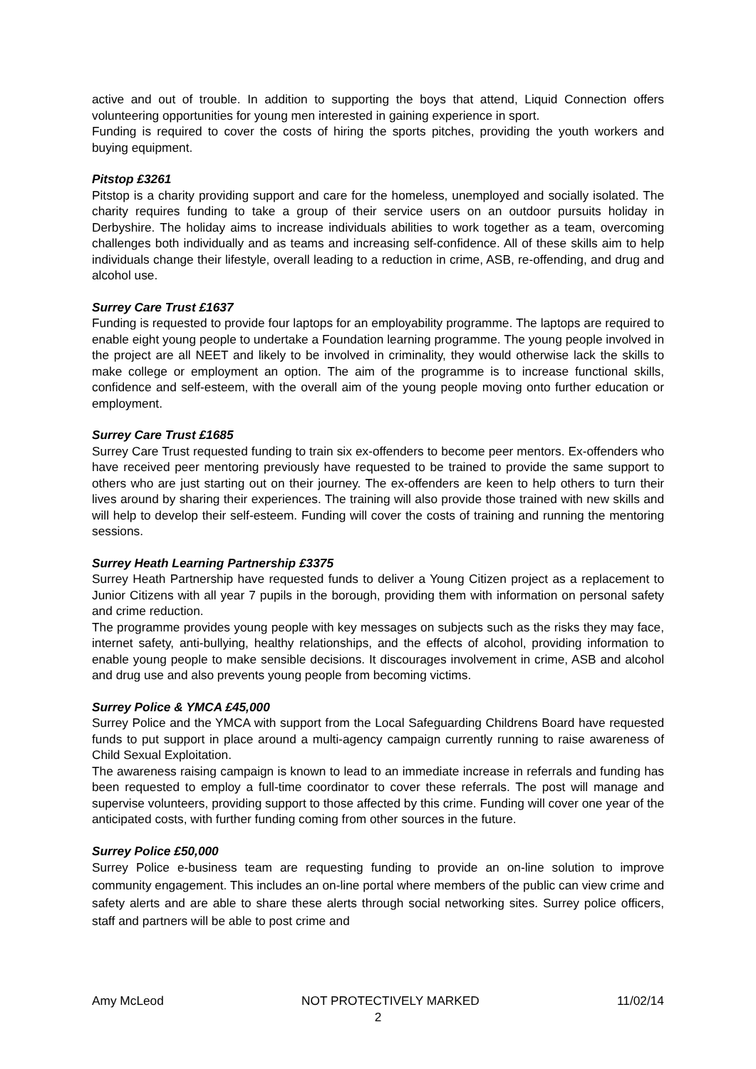active and out of trouble. In addition to supporting the boys that attend, Liquid Connection offers volunteering opportunities for young men interested in gaining experience in sport.
Funding is required to cover the costs of hiring the sports pitches, providing the youth workers and buying equipment.
Pitstop £3261
Pitstop is a charity providing support and care for the homeless, unemployed and socially isolated. The charity requires funding to take a group of their service users on an outdoor pursuits holiday in Derbyshire. The holiday aims to increase individuals abilities to work together as a team, overcoming challenges both individually and as teams and increasing self-confidence. All of these skills aim to help individuals change their lifestyle, overall leading to a reduction in crime, ASB, re-offending, and drug and alcohol use.
Surrey Care Trust £1637
Funding is requested to provide four laptops for an employability programme. The laptops are required to enable eight young people to undertake a Foundation learning programme. The young people involved in the project are all NEET and likely to be involved in criminality, they would otherwise lack the skills to make college or employment an option. The aim of the programme is to increase functional skills, confidence and self-esteem, with the overall aim of the young people moving onto further education or employment.
Surrey Care Trust £1685
Surrey Care Trust requested funding to train six ex-offenders to become peer mentors. Ex-offenders who have received peer mentoring previously have requested to be trained to provide the same support to others who are just starting out on their journey. The ex-offenders are keen to help others to turn their lives around by sharing their experiences. The training will also provide those trained with new skills and will help to develop their self-esteem. Funding will cover the costs of training and running the mentoring sessions.
Surrey Heath Learning Partnership £3375
Surrey Heath Partnership have requested funds to deliver a Young Citizen project as a replacement to Junior Citizens with all year 7 pupils in the borough, providing them with information on personal safety and crime reduction.
The programme provides young people with key messages on subjects such as the risks they may face, internet safety, anti-bullying, healthy relationships, and the effects of alcohol, providing information to enable young people to make sensible decisions. It discourages involvement in crime, ASB and alcohol and drug use and also prevents young people from becoming victims.
Surrey Police & YMCA £45,000
Surrey Police and the YMCA with support from the Local Safeguarding Childrens Board have requested funds to put support in place around a multi-agency campaign currently running to raise awareness of Child Sexual Exploitation.
The awareness raising campaign is known to lead to an immediate increase in referrals and funding has been requested to employ a full-time coordinator to cover these referrals. The post will manage and supervise volunteers, providing support to those affected by this crime. Funding will cover one year of the anticipated costs, with further funding coming from other sources in the future.
Surrey Police £50,000
Surrey Police e-business team are requesting funding to provide an on-line solution to improve community engagement. This includes an on-line portal where members of the public can view crime and safety alerts and are able to share these alerts through social networking sites. Surrey police officers, staff and partners will be able to post crime and
Amy McLeod NOT PROTECTIVELY MARKED 11/02/14
2